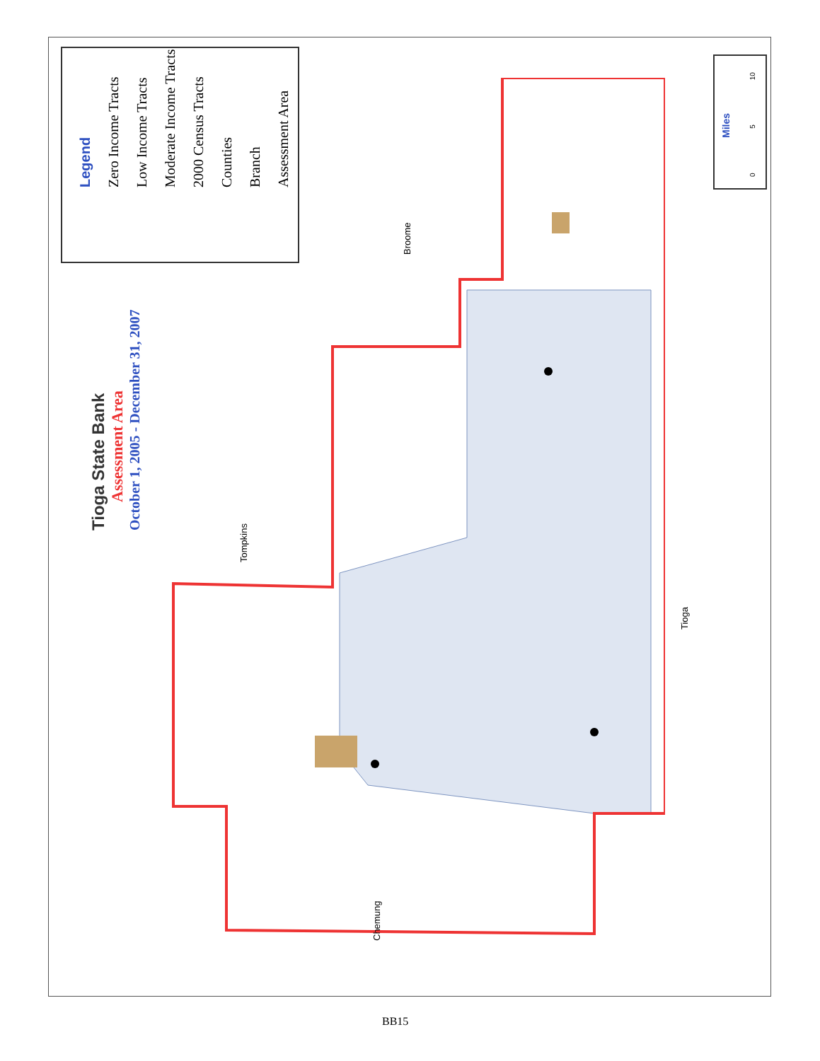Tioga State Bank
Assessment Area
October 1, 2005 - December 31, 2007
Legend
Zero Income Tracts
Low Income Tracts
Moderate Income Tracts
2000 Census Tracts
Counties
Branch
Assessment Area
Tompkins
Broome
Tioga
Chemung
Miles
0 5 10
BB15